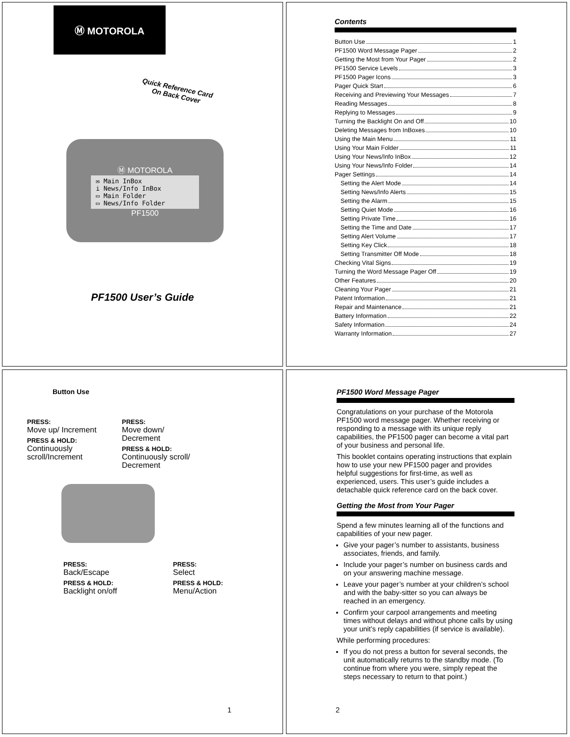Ⓜ MOTOROLA
Quick Reference Card On Back Cover
Ⓜ MOTOROLA
✉ Main InBox
i News/Info InBox
▭ Main Folder
▭ News/Info Folder
PF1500
PF1500 User’s Guide
Contents
Button Use 1
PF1500 Word Message Pager 2
Getting the Most from Your Pager 2
PF1500 Service Levels 3
PF1500 Pager Icons 3
Pager Quick Start 6
Receiving and Previewing Your Messages 7
Reading Messages 8
Replying to Messages 9
Turning the Backlight On and Off 10
Deleting Messages from InBoxes 10
Using the Main Menu 11
Using Your Main Folder 11
Using Your News/Info InBox 12
Using Your News/Info Folder 14
Pager Settings 14
Setting the Alert Mode 14
Setting News/Info Alerts 15
Setting the Alarm 15
Setting Quiet Mode 16
Setting Private Time 16
Setting the Time and Date 17
Setting Alert Volume 17
Setting Key Click 18
Setting Transmitter Off Mode 18
Checking Vital Signs 19
Turning the Word Message Pager Off 19
Other Features 20
Cleaning Your Pager 21
Patent Information 21
Repair and Maintenance 21
Battery Information 22
Safety Information 24
Warranty Information 27
Button Use
PRESS:
Move up/ Increment
PRESS & HOLD:
Continuously scroll/Increment
PRESS:
Move down/ Decrement
PRESS & HOLD:
Continuously scroll/ Decrement
PRESS:
Back/Escape
PRESS & HOLD:
Backlight on/off
PRESS:
Select
PRESS & HOLD:
Menu/Action
1
PF1500 Word Message Pager
Congratulations on your purchase of the Motorola PF1500 word message pager. Whether receiving or responding to a message with its unique reply capabilities, the PF1500 pager can become a vital part of your business and personal life.
This booklet contains operating instructions that explain how to use your new PF1500 pager and provides helpful suggestions for first-time, as well as experienced, users. This user’s guide includes a detachable quick reference card on the back cover.
Getting the Most from Your Pager
Spend a few minutes learning all of the functions and capabilities of your new pager.
Give your pager’s number to assistants, business associates, friends, and family.
Include your pager’s number on business cards and on your answering machine message.
Leave your pager’s number at your children’s school and with the baby-sitter so you can always be reached in an emergency.
Confirm your carpool arrangements and meeting times without delays and without phone calls by using your unit’s reply capabilities (if service is available).
While performing procedures:
If you do not press a button for several seconds, the unit automatically returns to the standby mode. (To continue from where you were, simply repeat the steps necessary to return to that point.)
2